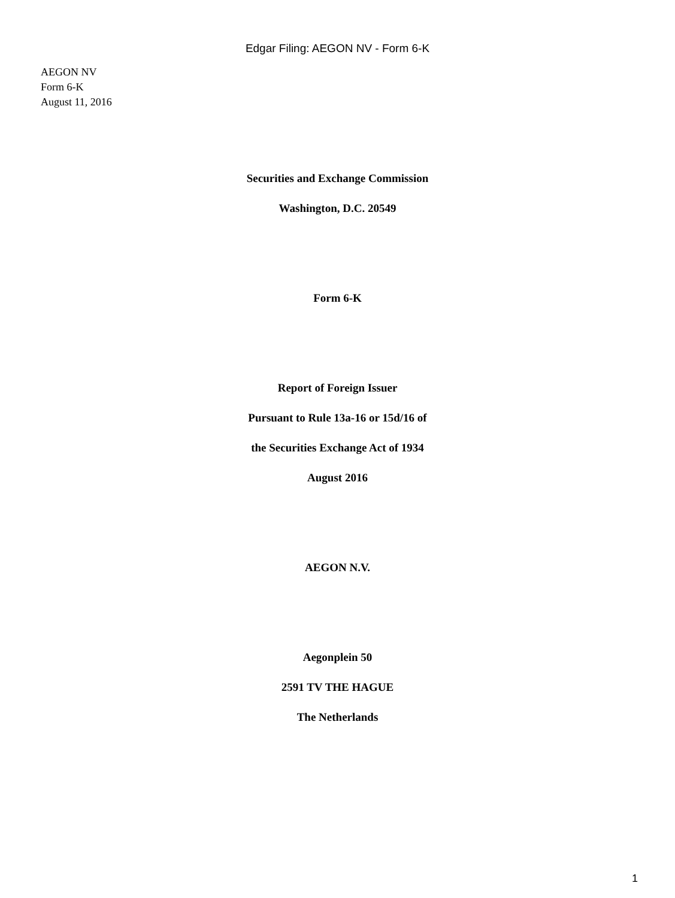Edgar Filing: AEGON NV - Form 6-K
AEGON NV
Form 6-K
August 11, 2016
Securities and Exchange Commission
Washington, D.C. 20549
Form 6-K
Report of Foreign Issuer
Pursuant to Rule 13a-16 or 15d/16 of
the Securities Exchange Act of 1934
August 2016
AEGON N.V.
Aegonplein 50
2591 TV THE HAGUE
The Netherlands
1